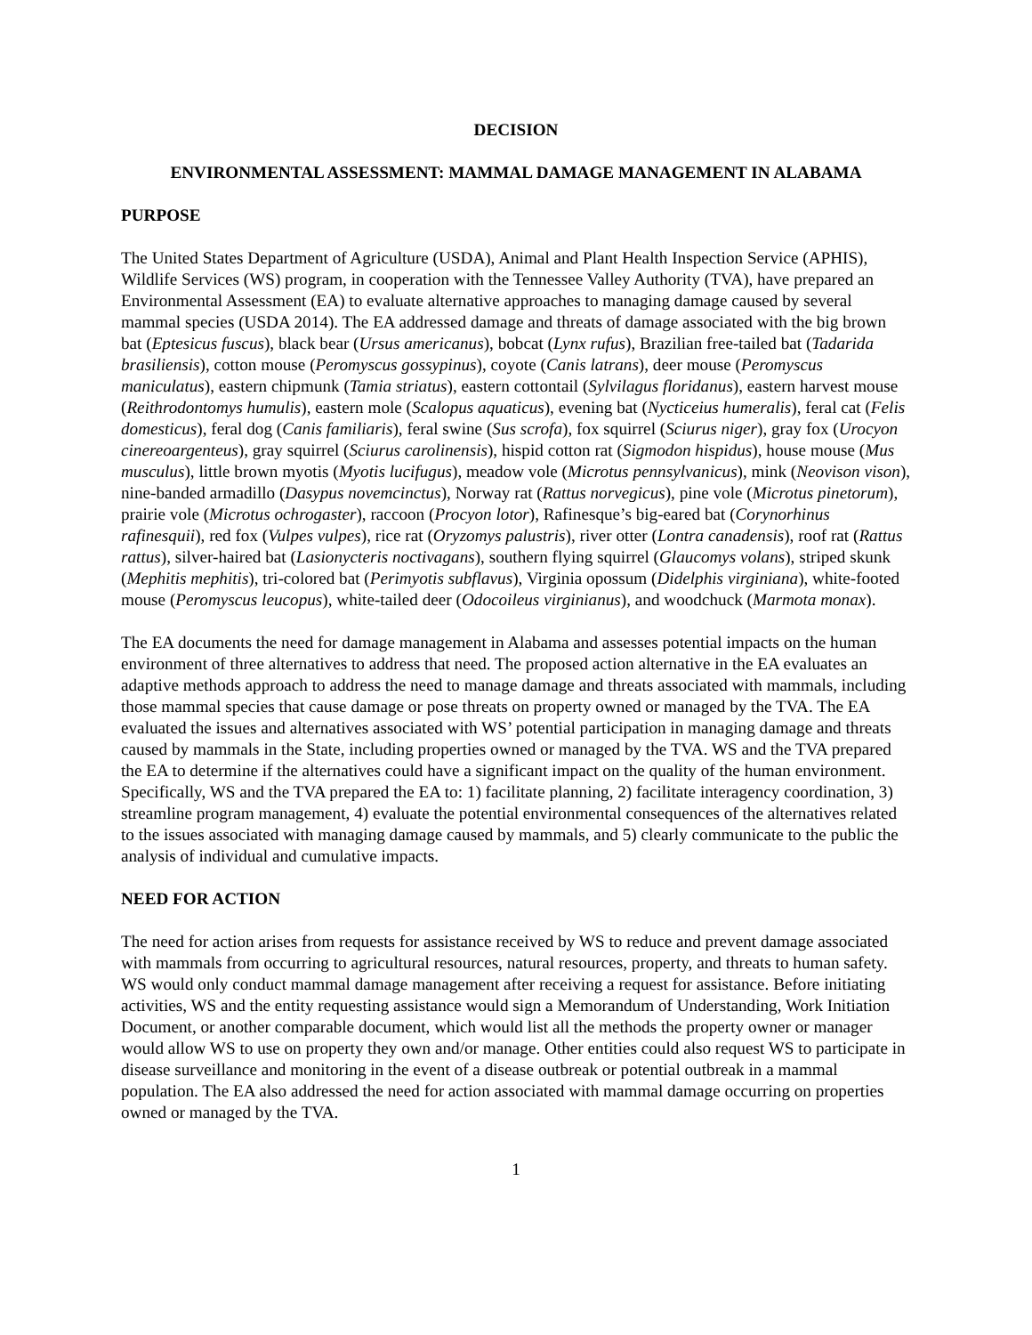DECISION
ENVIRONMENTAL ASSESSMENT: MAMMAL DAMAGE MANAGEMENT IN ALABAMA
PURPOSE
The United States Department of Agriculture (USDA), Animal and Plant Health Inspection Service (APHIS), Wildlife Services (WS) program, in cooperation with the Tennessee Valley Authority (TVA), have prepared an Environmental Assessment (EA) to evaluate alternative approaches to managing damage caused by several mammal species (USDA 2014). The EA addressed damage and threats of damage associated with the big brown bat (Eptesicus fuscus), black bear (Ursus americanus), bobcat (Lynx rufus), Brazilian free-tailed bat (Tadarida brasiliensis), cotton mouse (Peromyscus gossypinus), coyote (Canis latrans), deer mouse (Peromyscus maniculatus), eastern chipmunk (Tamia striatus), eastern cottontail (Sylvilagus floridanus), eastern harvest mouse (Reithrodontomys humulis), eastern mole (Scalopus aquaticus), evening bat (Nycticeius humeralis), feral cat (Felis domesticus), feral dog (Canis familiaris), feral swine (Sus scrofa), fox squirrel (Sciurus niger), gray fox (Urocyon cinereoargenteus), gray squirrel (Sciurus carolinensis), hispid cotton rat (Sigmodon hispidus), house mouse (Mus musculus), little brown myotis (Myotis lucifugus), meadow vole (Microtus pennsylvanicus), mink (Neovison vison), nine-banded armadillo (Dasypus novemcinctus), Norway rat (Rattus norvegicus), pine vole (Microtus pinetorum), prairie vole (Microtus ochrogaster), raccoon (Procyon lotor), Rafinesque’s big-eared bat (Corynorhinus rafinesquii), red fox (Vulpes vulpes), rice rat (Oryzomys palustris), river otter (Lontra canadensis), roof rat (Rattus rattus), silver-haired bat (Lasionycteris noctivagans), southern flying squirrel (Glaucomys volans), striped skunk (Mephitis mephitis), tri-colored bat (Perimyotis subflavus), Virginia opossum (Didelphis virginiana), white-footed mouse (Peromyscus leucopus), white-tailed deer (Odocoileus virginianus), and woodchuck (Marmota monax).
The EA documents the need for damage management in Alabama and assesses potential impacts on the human environment of three alternatives to address that need. The proposed action alternative in the EA evaluates an adaptive methods approach to address the need to manage damage and threats associated with mammals, including those mammal species that cause damage or pose threats on property owned or managed by the TVA. The EA evaluated the issues and alternatives associated with WS’ potential participation in managing damage and threats caused by mammals in the State, including properties owned or managed by the TVA. WS and the TVA prepared the EA to determine if the alternatives could have a significant impact on the quality of the human environment. Specifically, WS and the TVA prepared the EA to: 1) facilitate planning, 2) facilitate interagency coordination, 3) streamline program management, 4) evaluate the potential environmental consequences of the alternatives related to the issues associated with managing damage caused by mammals, and 5) clearly communicate to the public the analysis of individual and cumulative impacts.
NEED FOR ACTION
The need for action arises from requests for assistance received by WS to reduce and prevent damage associated with mammals from occurring to agricultural resources, natural resources, property, and threats to human safety. WS would only conduct mammal damage management after receiving a request for assistance. Before initiating activities, WS and the entity requesting assistance would sign a Memorandum of Understanding, Work Initiation Document, or another comparable document, which would list all the methods the property owner or manager would allow WS to use on property they own and/or manage. Other entities could also request WS to participate in disease surveillance and monitoring in the event of a disease outbreak or potential outbreak in a mammal population. The EA also addressed the need for action associated with mammal damage occurring on properties owned or managed by the TVA.
1